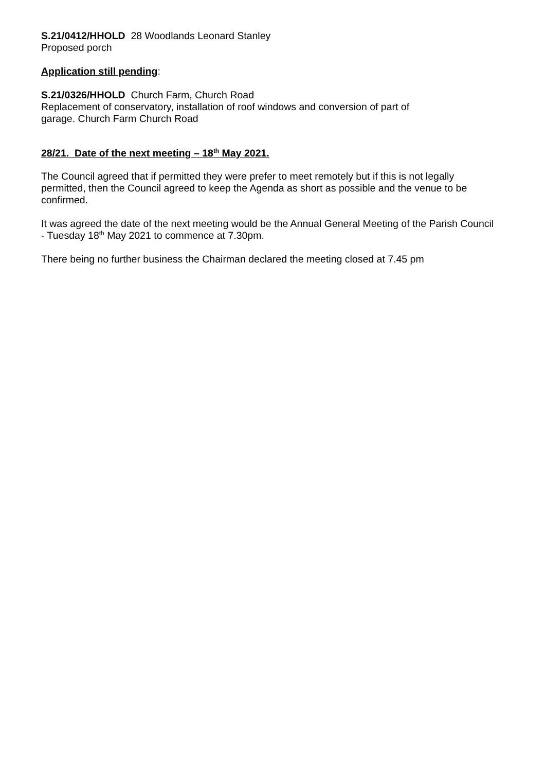S.21/0412/HHOLD 28 Woodlands Leonard Stanley
Proposed porch
Application still pending:
S.21/0326/HHOLD Church Farm, Church Road
Replacement of conservatory, installation of roof windows and conversion of part of
garage. Church Farm Church Road
28/21. Date of the next meeting – 18<sup>th</sup> May 2021.
The Council agreed that if permitted they were prefer to meet remotely but if this is not legally permitted, then the Council agreed to keep the Agenda as short as possible and the venue to be confirmed.
It was agreed the date of the next meeting would be the Annual General Meeting of the Parish Council - Tuesday 18<sup>th</sup> May 2021 to commence at 7.30pm.
There being no further business the Chairman declared the meeting closed at 7.45 pm